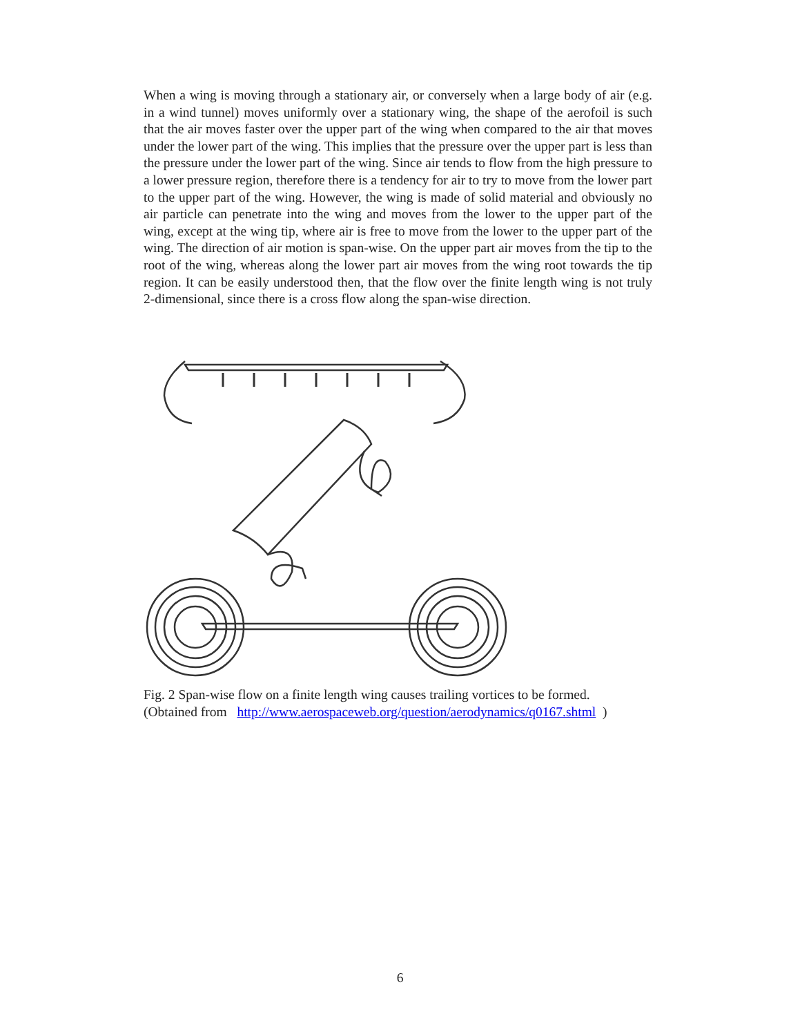When a wing is moving through a stationary air, or conversely when a large body of air (e.g. in a wind tunnel) moves uniformly over a stationary wing, the shape of the aerofoil is such that the air moves faster over the upper part of the wing when compared to the air that moves under the lower part of the wing. This implies that the pressure over the upper part is less than the pressure under the lower part of the wing. Since air tends to flow from the high pressure to a lower pressure region, therefore there is a tendency for air to try to move from the lower part to the upper part of the wing. However, the wing is made of solid material and obviously no air particle can penetrate into the wing and moves from the lower to the upper part of the wing, except at the wing tip, where air is free to move from the lower to the upper part of the wing. The direction of air motion is span-wise. On the upper part air moves from the tip to the root of the wing, whereas along the lower part air moves from the wing root towards the tip region. It can be easily understood then, that the flow over the finite length wing is not truly 2-dimensional, since there is a cross flow along the span-wise direction.
Fig. 2 Span-wise flow on a finite length wing causes trailing vortices to be formed.
(Obtained from http://www.aerospaceweb.org/question/aerodynamics/q0167.shtml )
6